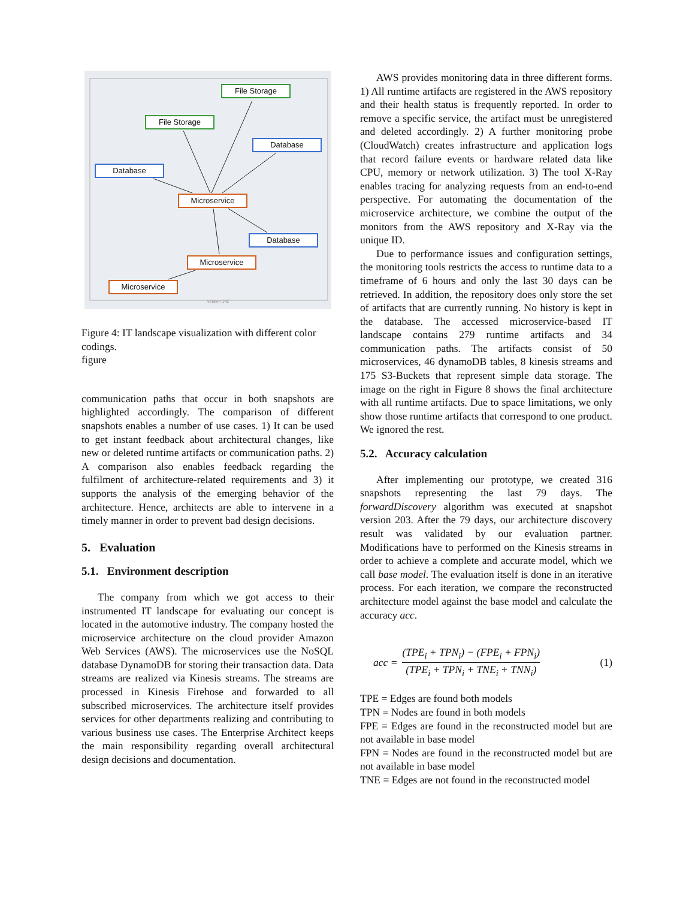File Storage
File Storage
Database
Database
Microservice
Database
Microservice
Microservice
version 142
Figure 4: IT landscape visualization with different color codings.
figure
communication paths that occur in both snapshots are highlighted accordingly. The comparison of different snapshots enables a number of use cases. 1) It can be used to get instant feedback about architectural changes, like new or deleted runtime artifacts or communication paths. 2) A comparison also enables feedback regarding the fulfilment of architecture-related requirements and 3) it supports the analysis of the emerging behavior of the architecture. Hence, architects are able to intervene in a timely manner in order to prevent bad design decisions.
5. Evaluation
5.1. Environment description
The company from which we got access to their instrumented IT landscape for evaluating our concept is located in the automotive industry. The company hosted the microservice architecture on the cloud provider Amazon Web Services (AWS). The microservices use the NoSQL database DynamoDB for storing their transaction data. Data streams are realized via Kinesis streams. The streams are processed in Kinesis Firehose and forwarded to all subscribed microservices. The architecture itself provides services for other departments realizing and contributing to various business use cases. The Enterprise Architect keeps the main responsibility regarding overall architectural design decisions and documentation.
AWS provides monitoring data in three different forms. 1) All runtime artifacts are registered in the AWS repository and their health status is frequently reported. In order to remove a specific service, the artifact must be unregistered and deleted accordingly. 2) A further monitoring probe (CloudWatch) creates infrastructure and application logs that record failure events or hardware related data like CPU, memory or network utilization. 3) The tool X-Ray enables tracing for analyzing requests from an end-to-end perspective. For automating the documentation of the microservice architecture, we combine the output of the monitors from the AWS repository and X-Ray via the unique ID.
Due to performance issues and configuration settings, the monitoring tools restricts the access to runtime data to a timeframe of 6 hours and only the last 30 days can be retrieved. In addition, the repository does only store the set of artifacts that are currently running. No history is kept in the database. The accessed microservice-based IT landscape contains 279 runtime artifacts and 34 communication paths. The artifacts consist of 50 microservices, 46 dynamoDB tables, 8 kinesis streams and 175 S3-Buckets that represent simple data storage. The image on the right in Figure 8 shows the final architecture with all runtime artifacts. Due to space limitations, we only show those runtime artifacts that correspond to one product. We ignored the rest.
5.2. Accuracy calculation
After implementing our prototype, we created 316 snapshots representing the last 79 days. The forwardDiscovery algorithm was executed at snapshot version 203. After the 79 days, our architecture discovery result was validated by our evaluation partner. Modifications have to performed on the Kinesis streams in order to achieve a complete and accurate model, which we call base model. The evaluation itself is done in an iterative process. For each iteration, we compare the reconstructed architecture model against the base model and calculate the accuracy acc.
acc = (TPE<sub>i</sub> + TPN<sub>i</sub>) − (FPE<sub>i</sub> + FPN<sub>i</sub>) (TPE<sub>i</sub> + TPN<sub>i</sub> + TNE<sub>i</sub> + TNN<sub>i</sub>) (1)
TPE = Edges are found both models
TPN = Nodes are found in both models
FPE = Edges are found in the reconstructed model but are not available in base model
FPN = Nodes are found in the reconstructed model but are not available in base model
TNE = Edges are not found in the reconstructed model